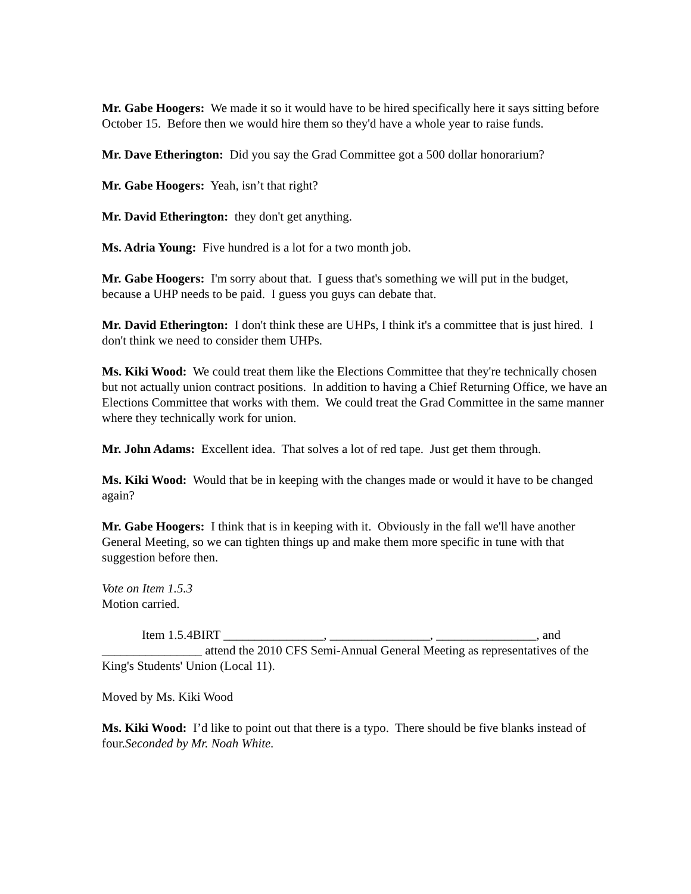Mr. Gabe Hoogers: We made it so it would have to be hired specifically here it says sitting before October 15. Before then we would hire them so they'd have a whole year to raise funds.
Mr. Dave Etherington: Did you say the Grad Committee got a 500 dollar honorarium?
Mr. Gabe Hoogers: Yeah, isn’t that right?
Mr. David Etherington: they don't get anything.
Ms. Adria Young: Five hundred is a lot for a two month job.
Mr. Gabe Hoogers: I'm sorry about that. I guess that's something we will put in the budget, because a UHP needs to be paid. I guess you guys can debate that.
Mr. David Etherington: I don't think these are UHPs, I think it's a committee that is just hired. I don't think we need to consider them UHPs.
Ms. Kiki Wood: We could treat them like the Elections Committee that they're technically chosen but not actually union contract positions. In addition to having a Chief Returning Office, we have an Elections Committee that works with them. We could treat the Grad Committee in the same manner where they technically work for union.
Mr. John Adams: Excellent idea. That solves a lot of red tape. Just get them through.
Ms. Kiki Wood: Would that be in keeping with the changes made or would it have to be changed again?
Mr. Gabe Hoogers: I think that is in keeping with it. Obviously in the fall we'll have another General Meeting, so we can tighten things up and make them more specific in tune with that suggestion before then.
Vote on Item 1.5.3
Motion carried.
Item 1.5.4BIRT ________________, ________________, ________________, and ________________ attend the 2010 CFS Semi-Annual General Meeting as representatives of the King's Students' Union (Local 11).
Moved by Ms. Kiki Wood
Ms. Kiki Wood: I’d like to point out that there is a typo. There should be five blanks instead of four.Seconded by Mr. Noah White.